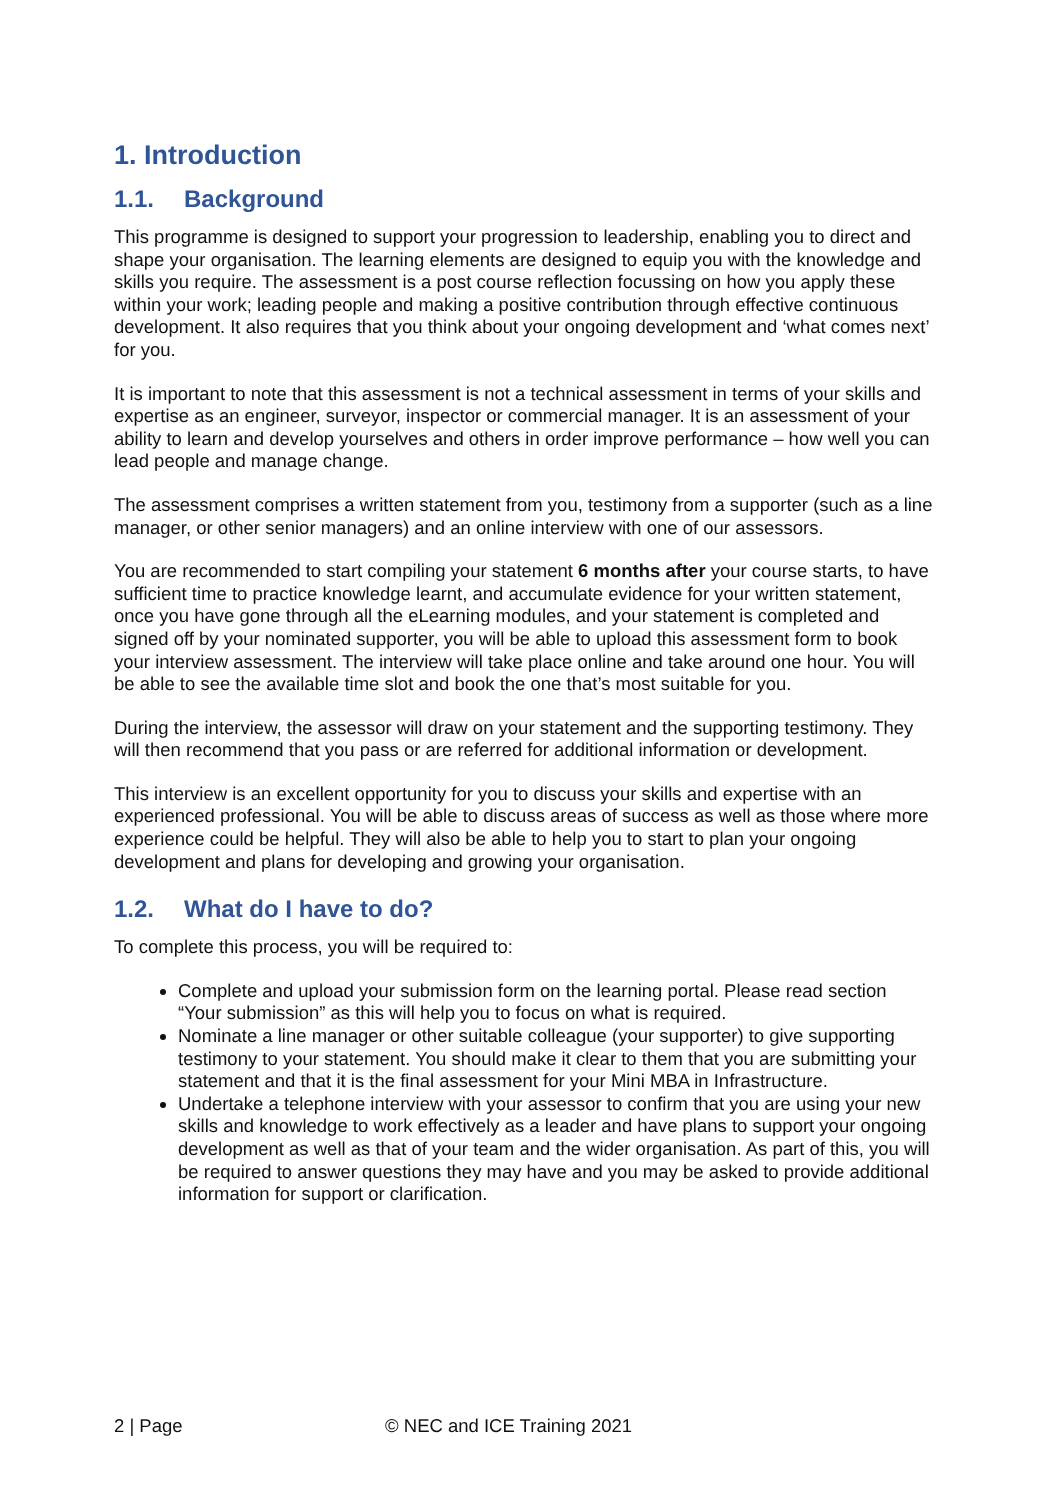1. Introduction
1.1. Background
This programme is designed to support your progression to leadership, enabling you to direct and shape your organisation. The learning elements are designed to equip you with the knowledge and skills you require. The assessment is a post course reflection focussing on how you apply these within your work; leading people and making a positive contribution through effective continuous development. It also requires that you think about your ongoing development and ‘what comes next’ for you.
It is important to note that this assessment is not a technical assessment in terms of your skills and expertise as an engineer, surveyor, inspector or commercial manager. It is an assessment of your ability to learn and develop yourselves and others in order improve performance – how well you can lead people and manage change.
The assessment comprises a written statement from you, testimony from a supporter (such as a line manager, or other senior managers) and an online interview with one of our assessors.
You are recommended to start compiling your statement 6 months after your course starts, to have sufficient time to practice knowledge learnt, and accumulate evidence for your written statement, once you have gone through all the eLearning modules, and your statement is completed and signed off by your nominated supporter, you will be able to upload this assessment form to book your interview assessment. The interview will take place online and take around one hour. You will be able to see the available time slot and book the one that’s most suitable for you.
During the interview, the assessor will draw on your statement and the supporting testimony. They will then recommend that you pass or are referred for additional information or development.
This interview is an excellent opportunity for you to discuss your skills and expertise with an experienced professional. You will be able to discuss areas of success as well as those where more experience could be helpful. They will also be able to help you to start to plan your ongoing development and plans for developing and growing your organisation.
1.2. What do I have to do?
To complete this process, you will be required to:
Complete and upload your submission form on the learning portal. Please read section “Your submission” as this will help you to focus on what is required.
Nominate a line manager or other suitable colleague (your supporter) to give supporting testimony to your statement. You should make it clear to them that you are submitting your statement and that it is the final assessment for your Mini MBA in Infrastructure.
Undertake a telephone interview with your assessor to confirm that you are using your new skills and knowledge to work effectively as a leader and have plans to support your ongoing development as well as that of your team and the wider organisation. As part of this, you will be required to answer questions they may have and you may be asked to provide additional information for support or clarification.
2 | Page © NEC and ICE Training 2021